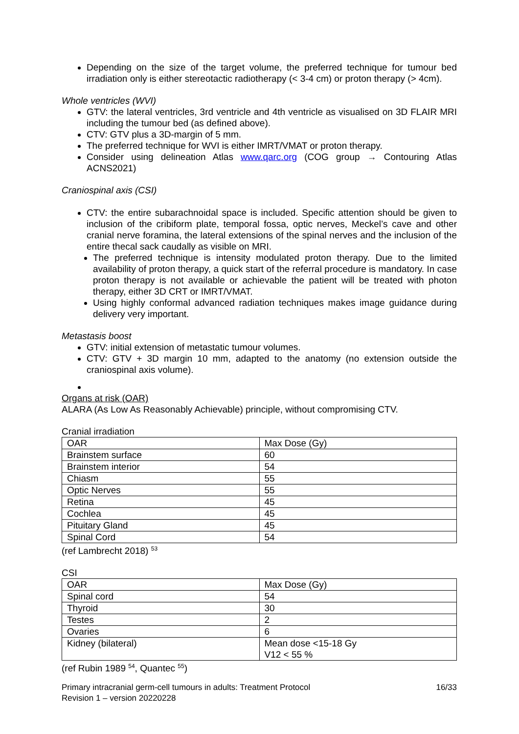Depending on the size of the target volume, the preferred technique for tumour bed irradiation only is either stereotactic radiotherapy (< 3-4 cm) or proton therapy (> 4cm).
Whole ventricles (WVI)
GTV: the lateral ventricles, 3rd ventricle and 4th ventricle as visualised on 3D FLAIR MRI including the tumour bed (as defined above).
CTV: GTV plus a 3D-margin of 5 mm.
The preferred technique for WVI is either IMRT/VMAT or proton therapy.
Consider using delineation Atlas www.qarc.org (COG group → Contouring Atlas ACNS2021)
Craniospinal axis (CSI)
CTV: the entire subarachnoidal space is included. Specific attention should be given to inclusion of the cribiform plate, temporal fossa, optic nerves, Meckel’s cave and other cranial nerve foramina, the lateral extensions of the spinal nerves and the inclusion of the entire thecal sack caudally as visible on MRI.
The preferred technique is intensity modulated proton therapy. Due to the limited availability of proton therapy, a quick start of the referral procedure is mandatory. In case proton therapy is not available or achievable the patient will be treated with photon therapy, either 3D CRT or IMRT/VMAT.
Using highly conformal advanced radiation techniques makes image guidance during delivery very important.
Metastasis boost
GTV: initial extension of metastatic tumour volumes.
CTV: GTV + 3D margin 10 mm, adapted to the anatomy (no extension outside the craniospinal axis volume).
Organs at risk (OAR)
ALARA (As Low As Reasonably Achievable) principle, without compromising CTV.
Cranial irradiation
| OAR | Max Dose (Gy) |
| Brainstem surface | 60 |
| Brainstem interior | 54 |
| Chiasm | 55 |
| Optic Nerves | 55 |
| Retina | 45 |
| Cochlea | 45 |
| Pituitary Gland | 45 |
| Spinal Cord | 54 |
(ref Lambrecht 2018) <sup>53</sup>
CSI
| OAR | Max Dose (Gy) |
| Spinal cord | 54 |
| Thyroid | 30 |
| Testes | 2 |
| Ovaries | 6 |
| Kidney (bilateral) | Mean dose <15-18 Gy V12 < 55 % |
(ref Rubin 1989 <sup>54</sup>, Quantec <sup>55</sup>)
Primary intracranial germ-cell tumours in adults: Treatment Protocol
Revision 1 – version 20220228
16/33